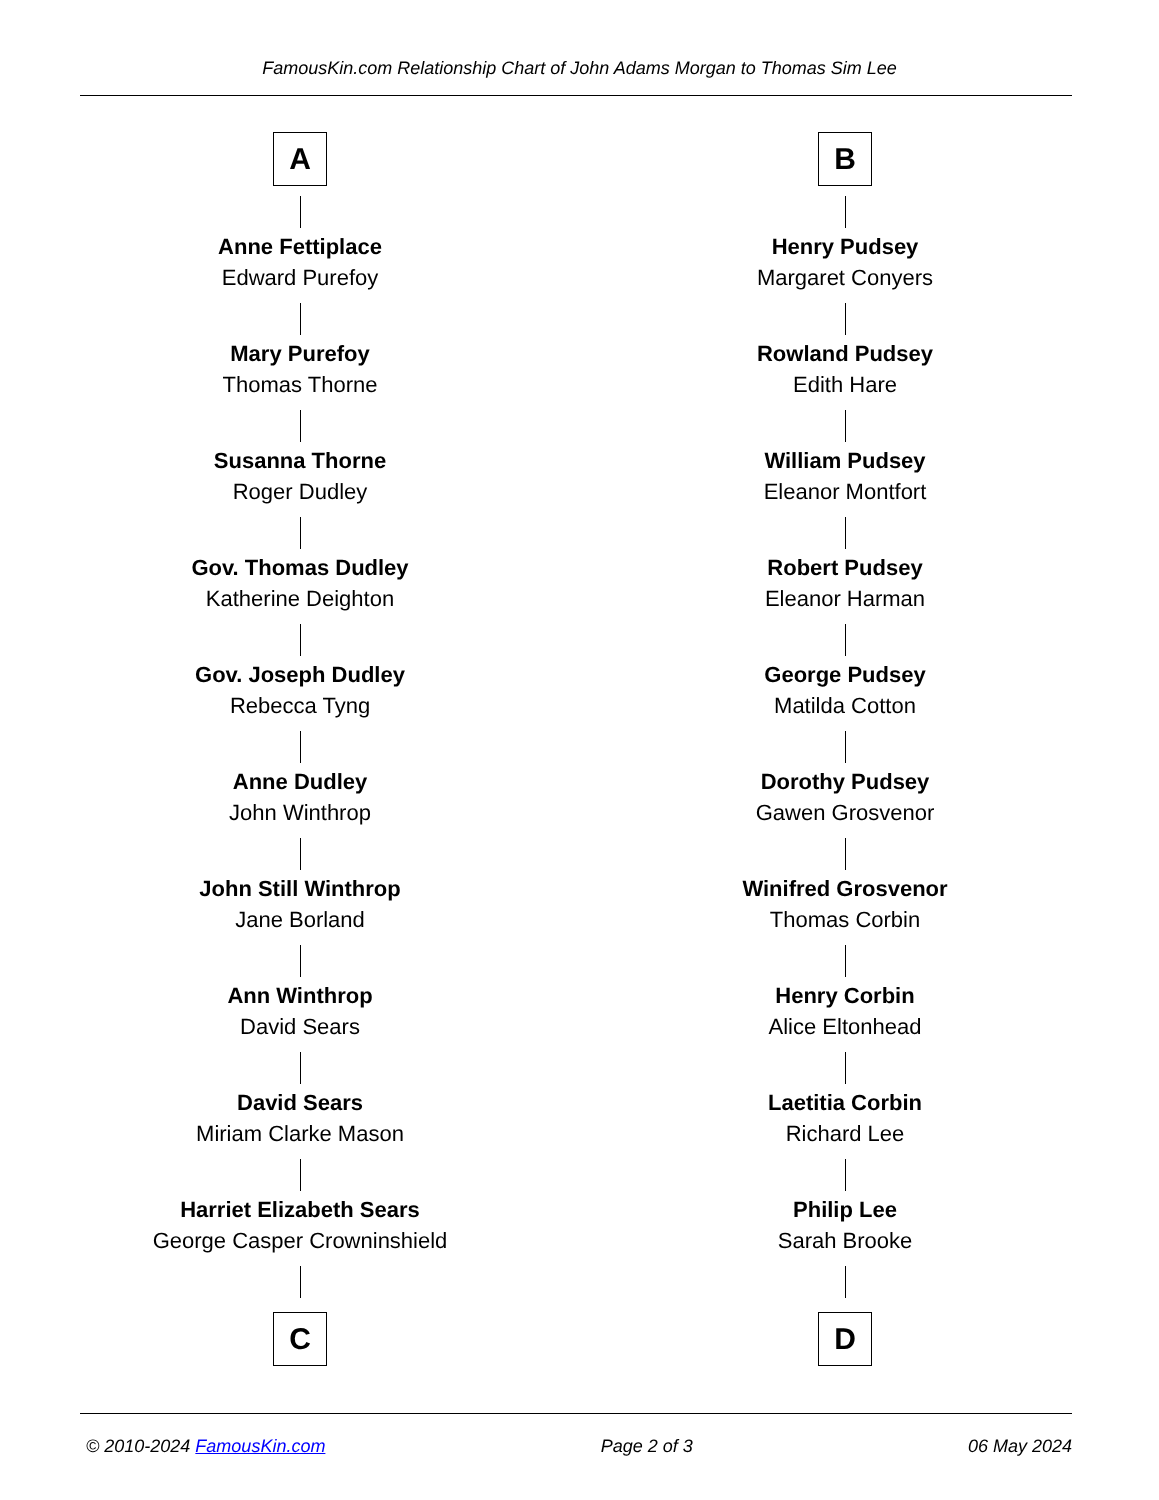FamousKin.com Relationship Chart of John Adams Morgan to Thomas Sim Lee
A
Anne Fettiplace
Edward Purefoy
Mary Purefoy
Thomas Thorne
Susanna Thorne
Roger Dudley
Gov. Thomas Dudley
Katherine Deighton
Gov. Joseph Dudley
Rebecca Tyng
Anne Dudley
John Winthrop
John Still Winthrop
Jane Borland
Ann Winthrop
David Sears
David Sears
Miriam Clarke Mason
Harriet Elizabeth Sears
George Casper Crowninshield
C
B
Henry Pudsey
Margaret Conyers
Rowland Pudsey
Edith Hare
William Pudsey
Eleanor Montfort
Robert Pudsey
Eleanor Harman
George Pudsey
Matilda Cotton
Dorothy Pudsey
Gawen Grosvenor
Winifred Grosvenor
Thomas Corbin
Henry Corbin
Alice Eltonhead
Laetitia Corbin
Richard Lee
Philip Lee
Sarah Brooke
D
© 2010-2024 FamousKin.com Page 2 of 3 06 May 2024